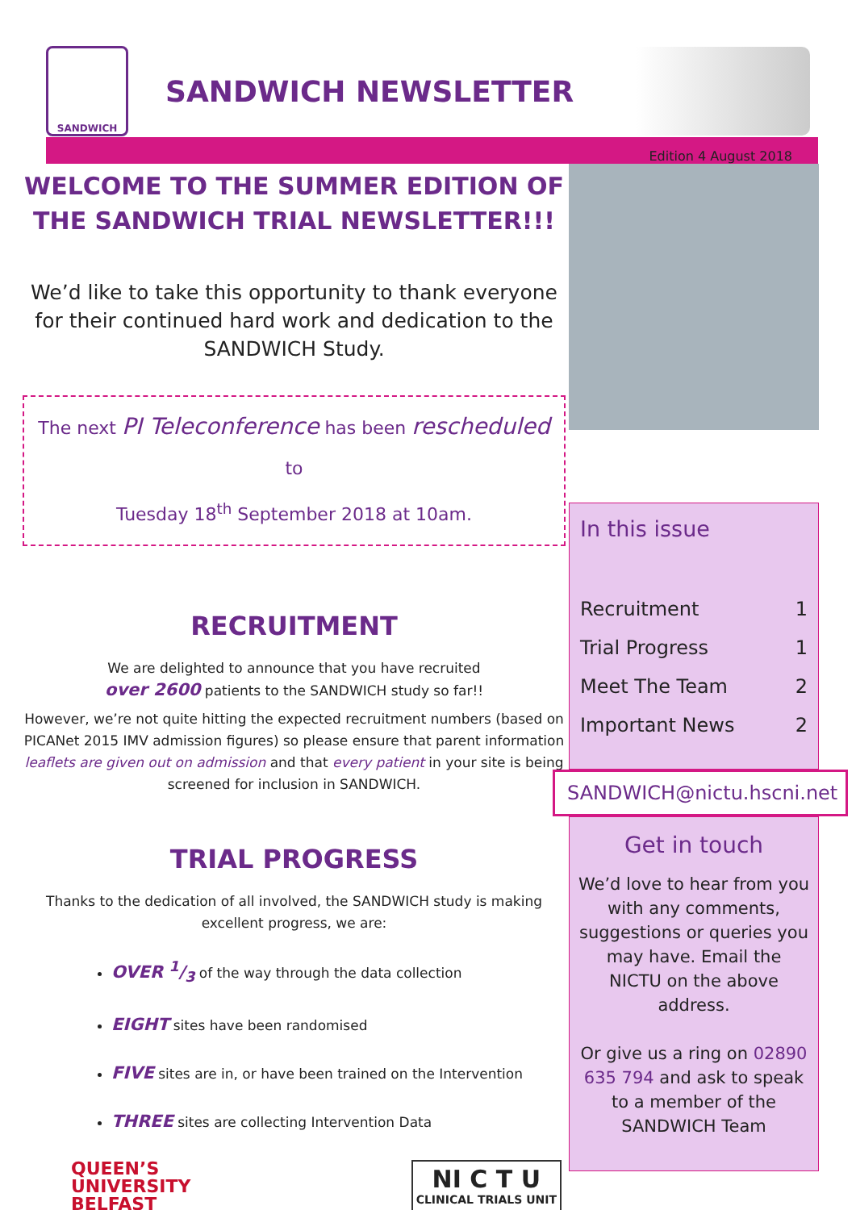SANDWICH
SANDWICH NEWSLETTER
Edition 4 August 2018
WELCOME TO THE SUMMER EDITION OF THE SANDWICH TRIAL NEWSLETTER!!!
We’d like to take this opportunity to thank everyone for their continued hard work and dedication to the SANDWICH Study.
The next PI Teleconference has been rescheduled to
Tuesday 18<sup>th</sup> September 2018 at 10am.
RECRUITMENT
We are delighted to announce that you have recruited
over 2600 patients to the SANDWICH study so far!!
However, we’re not quite hitting the expected recruitment numbers (based on PICANet 2015 IMV admission figures) so please ensure that parent information leaflets are given out on admission and that every patient in your site is being screened for inclusion in SANDWICH.
TRIAL PROGRESS
Thanks to the dedication of all involved, the SANDWICH study is making excellent progress, we are:
OVER 1/3 of the way through the data collection
EIGHT sites have been randomised
FIVE sites are in, or have been trained on the Intervention
THREE sites are collecting Intervention Data
QUEEN’S
UNIVERSITY
BELFAST
NI C T U
CLINICAL TRIALS UNIT
In this issue
| Recruitment | 1 |
| Trial Progress | 1 |
| Meet The Team | 2 |
| Important News | 2 |
SANDWICH@nictu.hscni.net
Get in touch
We’d love to hear from you with any comments, suggestions or queries you may have. Email the NICTU on the above address.
Or give us a ring on 02890 635 794 and ask to speak to a member of the SANDWICH Team